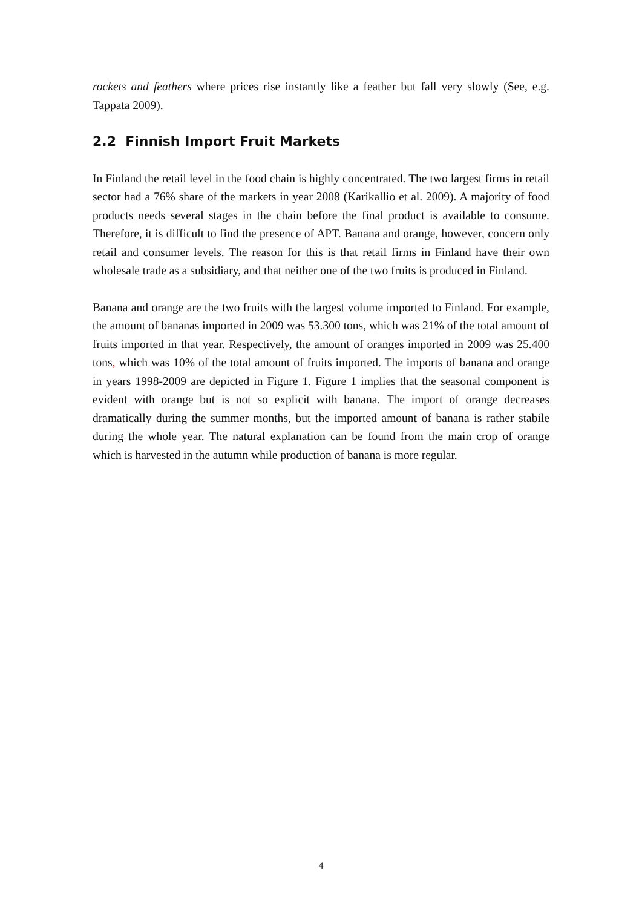rockets and feathers where prices rise instantly like a feather but fall very slowly (See, e.g. Tappata 2009).
2.2 Finnish Import Fruit Markets
In Finland the retail level in the food chain is highly concentrated. The two largest firms in retail sector had a 76% share of the markets in year 2008 (Karikallio et al. 2009). A majority of food products needs several stages in the chain before the final product is available to consume. Therefore, it is difficult to find the presence of APT. Banana and orange, however, concern only retail and consumer levels. The reason for this is that retail firms in Finland have their own wholesale trade as a subsidiary, and that neither one of the two fruits is produced in Finland.
Banana and orange are the two fruits with the largest volume imported to Finland. For example, the amount of bananas imported in 2009 was 53.300 tons, which was 21% of the total amount of fruits imported in that year. Respectively, the amount of oranges imported in 2009 was 25.400 tons, which was 10% of the total amount of fruits imported. The imports of banana and orange in years 1998-2009 are depicted in Figure 1. Figure 1 implies that the seasonal component is evident with orange but is not so explicit with banana. The import of orange decreases dramatically during the summer months, but the imported amount of banana is rather stabile during the whole year. The natural explanation can be found from the main crop of orange which is harvested in the autumn while production of banana is more regular.
4